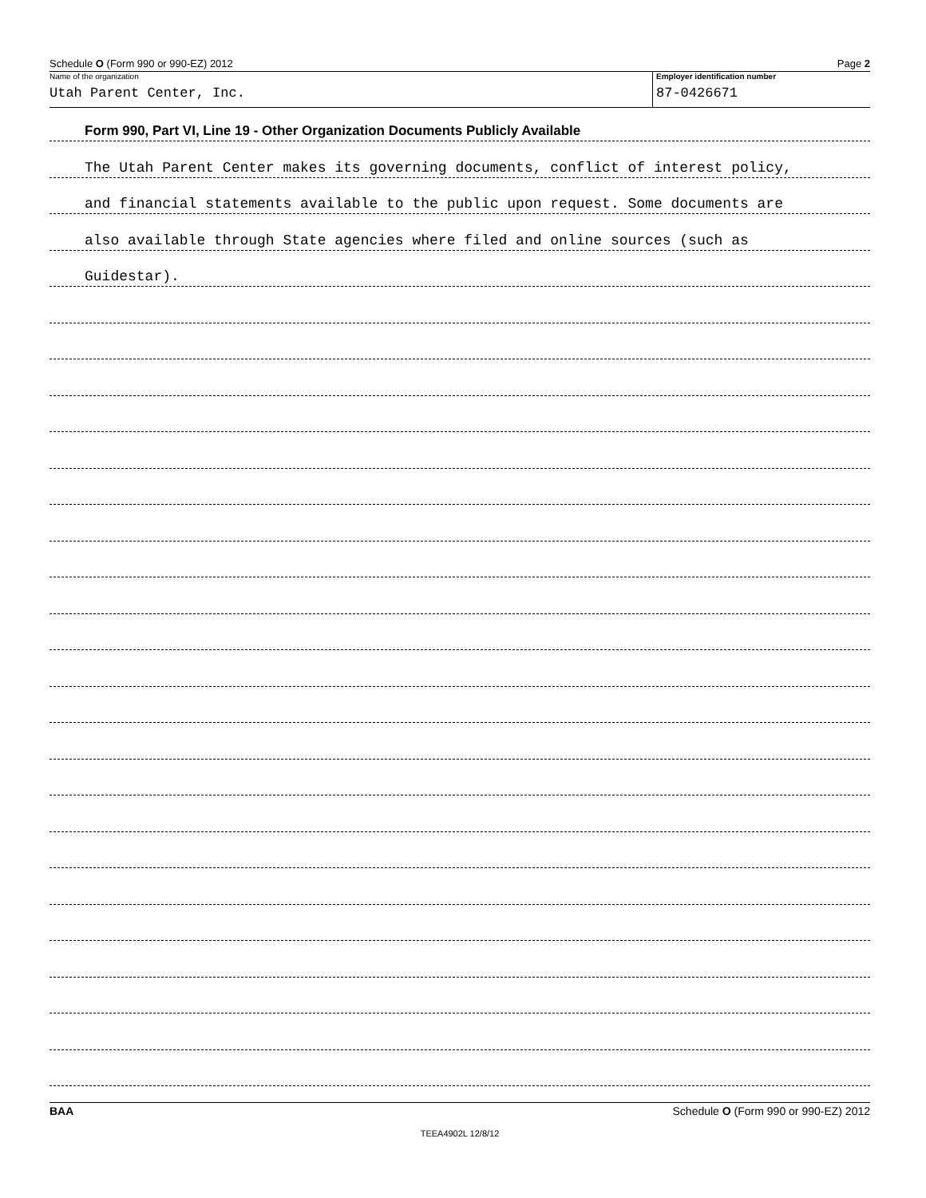Schedule O (Form 990 or 990-EZ) 2012 Page 2
Name of the organization
Utah Parent Center, Inc.
Employer identification number
87-0426671
Form 990, Part VI, Line 19 - Other Organization Documents Publicly Available
The Utah Parent Center makes its governing documents, conflict of interest policy,
and financial statements available to the public upon request. Some documents are
also available through State agencies where filed and online sources (such as
Guidestar).
BAA Schedule O (Form 990 or 990-EZ) 2012
TEEA4902L 12/8/12